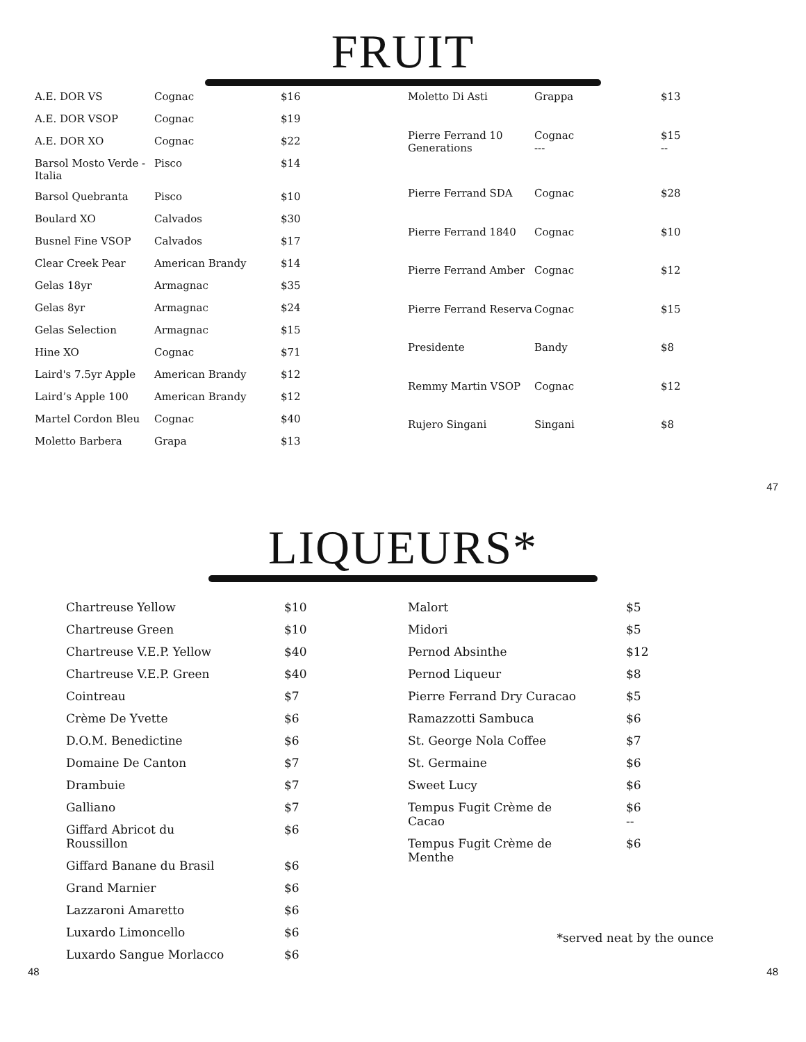FRUIT
| A.E. DOR VS | Cognac | $16 |
| A.E. DOR VSOP | Cognac | $19 |
| A.E. DOR XO | Cognac | $22 |
| Barsol Mosto Verde - Italia | Pisco | $14 |
| Barsol Quebranta | Pisco | $10 |
| Boulard XO | Calvados | $30 |
| Busnel Fine VSOP | Calvados | $17 |
| Clear Creek Pear | American Brandy | $14 |
| Gelas 18yr | Armagnac | $35 |
| Gelas 8yr | Armagnac | $24 |
| Gelas Selection | Armagnac | $15 |
| Hine XO | Cognac | $71 |
| Laird's 7.5yr Apple | American Brandy | $12 |
| Laird’s Apple 100 | American Brandy | $12 |
| Martel Cordon Bleu | Cognac | $40 |
| Moletto Barbera | Grapa | $13 |
| Moletto Di Asti | Grappa | $13 |
| Pierre Ferrand 10 Generations | Cognac --- | $15 -- |
| Pierre Ferrand SDA | Cognac | $28 |
| Pierre Ferrand 1840 | Cognac | $10 |
| Pierre Ferrand Amber | Cognac | $12 |
| Pierre Ferrand Reserva | Cognac | $15 |
| Presidente | Bandy | $8 |
| Remmy Martin VSOP | Cognac | $12 |
| Rujero Singani | Singani | $8 |
47
LIQUEURS*
| Chartreuse Yellow | $10 |
| Chartreuse Green | $10 |
| Chartreuse V.E.P. Yellow | $40 |
| Chartreuse V.E.P. Green | $40 |
| Cointreau | $7 |
| Crème De Yvette | $6 |
| D.O.M. Benedictine | $6 |
| Domaine De Canton | $7 |
| Drambuie | $7 |
| Galliano | $7 |
| Giffard Abricot du Roussillon | $6 |
| Giffard Banane du Brasil | $6 |
| Grand Marnier | $6 |
| Lazzaroni Amaretto | $6 |
| Luxardo Limoncello | $6 |
| Luxardo Sangue Morlacco | $6 |
| Malort | $5 |
| Midori | $5 |
| Pernod Absinthe | $12 |
| Pernod Liqueur | $8 |
| Pierre Ferrand Dry Curacao | $5 |
| Ramazzotti Sambuca | $6 |
| St. George Nola Coffee | $7 |
| St. Germaine | $6 |
| Sweet Lucy | $6 |
| Tempus Fugit Crème de Cacao | $6 -- |
| Tempus Fugit Crème de Menthe | $6 |
*served neat by the ounce
48 48